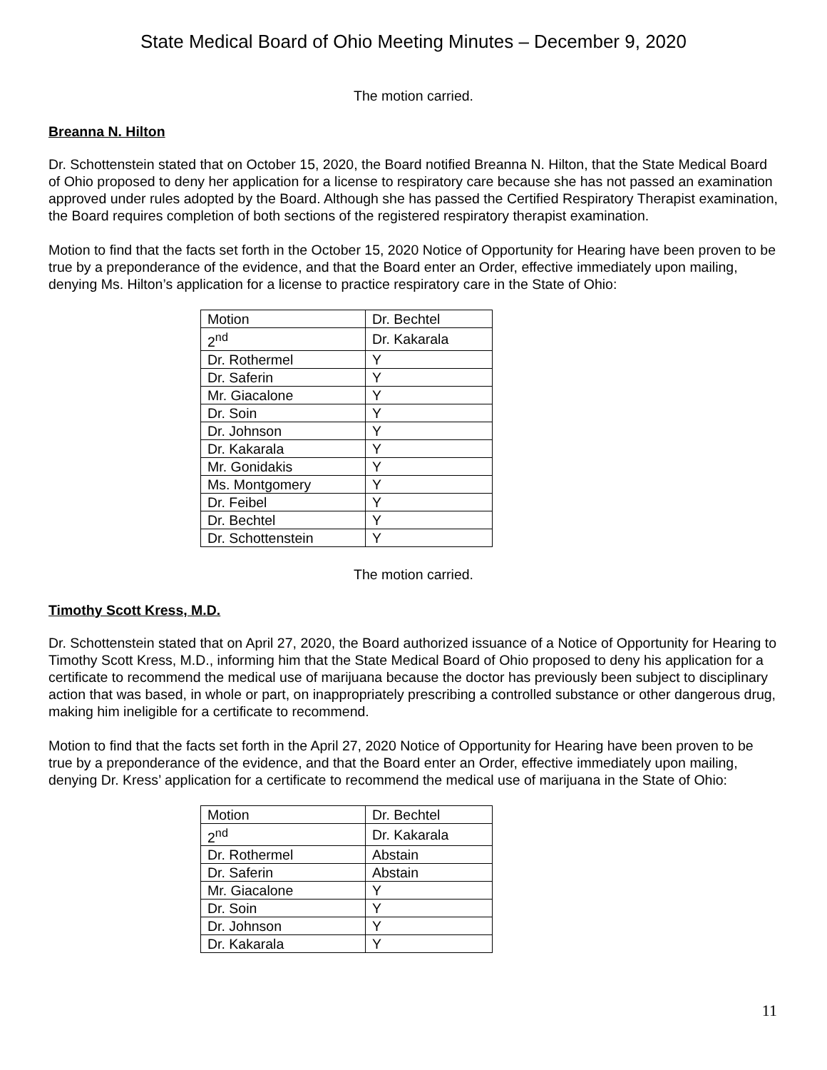State Medical Board of Ohio Meeting Minutes – December 9, 2020
The motion carried.
Breanna N. Hilton
Dr. Schottenstein stated that on October 15, 2020, the Board notified Breanna N. Hilton, that the State Medical Board of Ohio proposed to deny her application for a license to respiratory care because she has not passed an examination approved under rules adopted by the Board. Although she has passed the Certified Respiratory Therapist examination, the Board requires completion of both sections of the registered respiratory therapist examination.
Motion to find that the facts set forth in the October 15, 2020 Notice of Opportunity for Hearing have been proven to be true by a preponderance of the evidence, and that the Board enter an Order, effective immediately upon mailing, denying Ms. Hilton’s application for a license to practice respiratory care in the State of Ohio:
| Motion | Dr. Bechtel |
| 2<sup>nd</sup> | Dr. Kakarala |
| Dr. Rothermel | Y |
| Dr. Saferin | Y |
| Mr. Giacalone | Y |
| Dr. Soin | Y |
| Dr. Johnson | Y |
| Dr. Kakarala | Y |
| Mr. Gonidakis | Y |
| Ms. Montgomery | Y |
| Dr. Feibel | Y |
| Dr. Bechtel | Y |
| Dr. Schottenstein | Y |
The motion carried.
Timothy Scott Kress, M.D.
Dr. Schottenstein stated that on April 27, 2020, the Board authorized issuance of a Notice of Opportunity for Hearing to Timothy Scott Kress, M.D., informing him that the State Medical Board of Ohio proposed to deny his application for a certificate to recommend the medical use of marijuana because the doctor has previously been subject to disciplinary action that was based, in whole or part, on inappropriately prescribing a controlled substance or other dangerous drug, making him ineligible for a certificate to recommend.
Motion to find that the facts set forth in the April 27, 2020 Notice of Opportunity for Hearing have been proven to be true by a preponderance of the evidence, and that the Board enter an Order, effective immediately upon mailing, denying Dr. Kress’ application for a certificate to recommend the medical use of marijuana in the State of Ohio:
| Motion | Dr. Bechtel |
| 2<sup>nd</sup> | Dr. Kakarala |
| Dr. Rothermel | Abstain |
| Dr. Saferin | Abstain |
| Mr. Giacalone | Y |
| Dr. Soin | Y |
| Dr. Johnson | Y |
| Dr. Kakarala | Y |
11